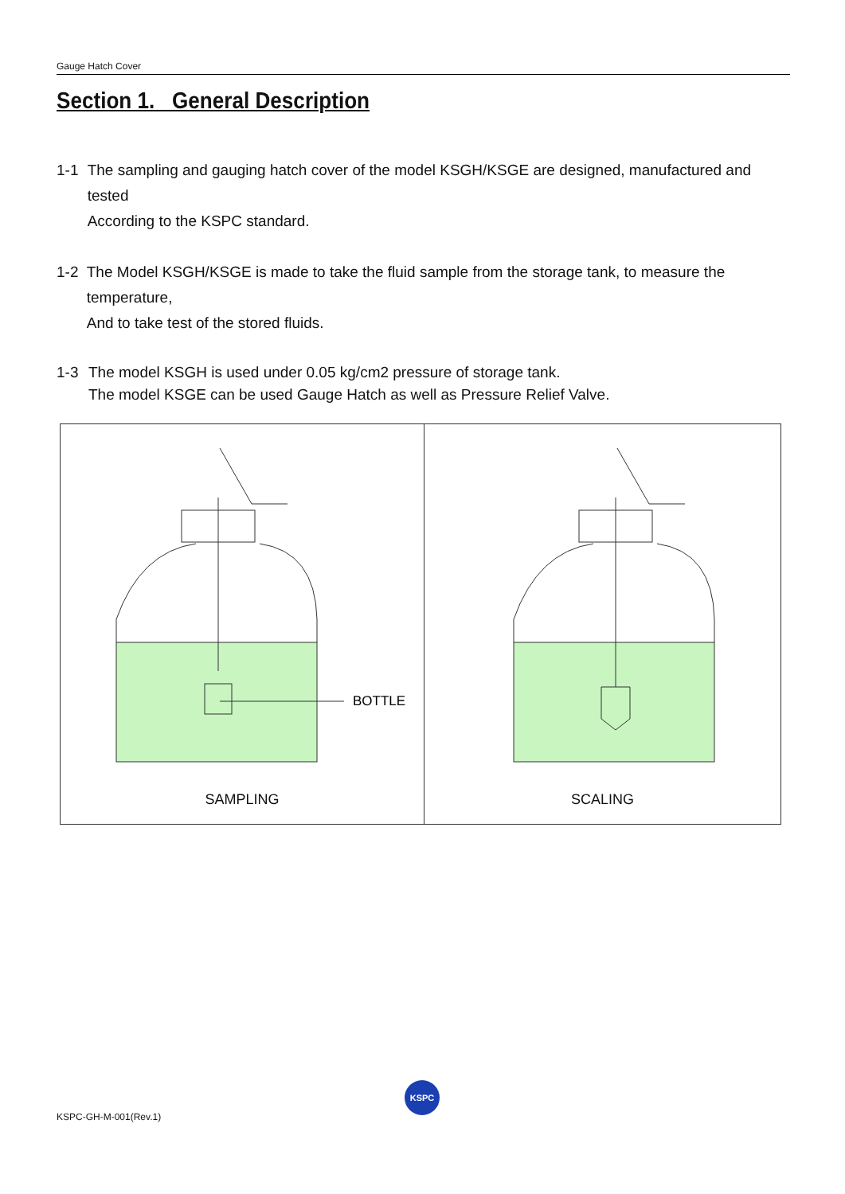Gauge Hatch Cover
Section 1. General Description
1-1 The sampling and gauging hatch cover of the model KSGH/KSGE are designed, manufactured and tested
According to the KSPC standard.
1-2 The Model KSGH/KSGE is made to take the fluid sample from the storage tank, to measure the temperature,
And to take test of the stored fluids.
1-3 The model KSGH is used under 0.05 kg/cm2 pressure of storage tank.
The model KSGE can be used Gauge Hatch as well as Pressure Relief Valve.
BOTTLE
SAMPLING
SCALING
KSPC-GH-M-001(Rev.1)
KSPC